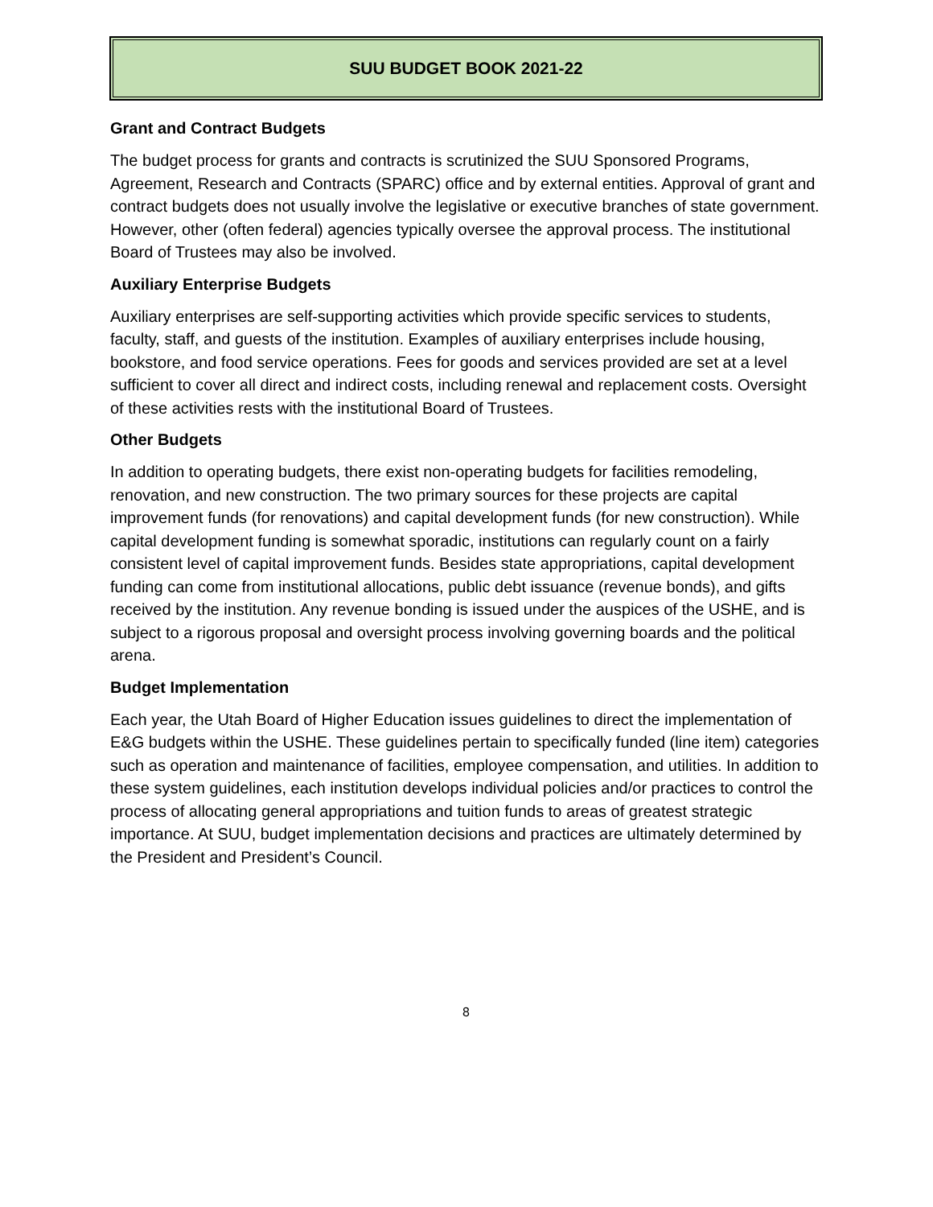SUU BUDGET BOOK 2021-22
Grant and Contract Budgets
The budget process for grants and contracts is scrutinized the SUU Sponsored Programs, Agreement, Research and Contracts (SPARC) office and by external entities. Approval of grant and contract budgets does not usually involve the legislative or executive branches of state government. However, other (often federal) agencies typically oversee the approval process. The institutional Board of Trustees may also be involved.
Auxiliary Enterprise Budgets
Auxiliary enterprises are self-supporting activities which provide specific services to students, faculty, staff, and guests of the institution. Examples of auxiliary enterprises include housing, bookstore, and food service operations. Fees for goods and services provided are set at a level sufficient to cover all direct and indirect costs, including renewal and replacement costs. Oversight of these activities rests with the institutional Board of Trustees.
Other Budgets
In addition to operating budgets, there exist non-operating budgets for facilities remodeling, renovation, and new construction. The two primary sources for these projects are capital improvement funds (for renovations) and capital development funds (for new construction). While capital development funding is somewhat sporadic, institutions can regularly count on a fairly consistent level of capital improvement funds. Besides state appropriations, capital development funding can come from institutional allocations, public debt issuance (revenue bonds), and gifts received by the institution. Any revenue bonding is issued under the auspices of the USHE, and is subject to a rigorous proposal and oversight process involving governing boards and the political arena.
Budget Implementation
Each year, the Utah Board of Higher Education issues guidelines to direct the implementation of E&G budgets within the USHE. These guidelines pertain to specifically funded (line item) categories such as operation and maintenance of facilities, employee compensation, and utilities. In addition to these system guidelines, each institution develops individual policies and/or practices to control the process of allocating general appropriations and tuition funds to areas of greatest strategic importance. At SUU, budget implementation decisions and practices are ultimately determined by the President and President’s Council.
8